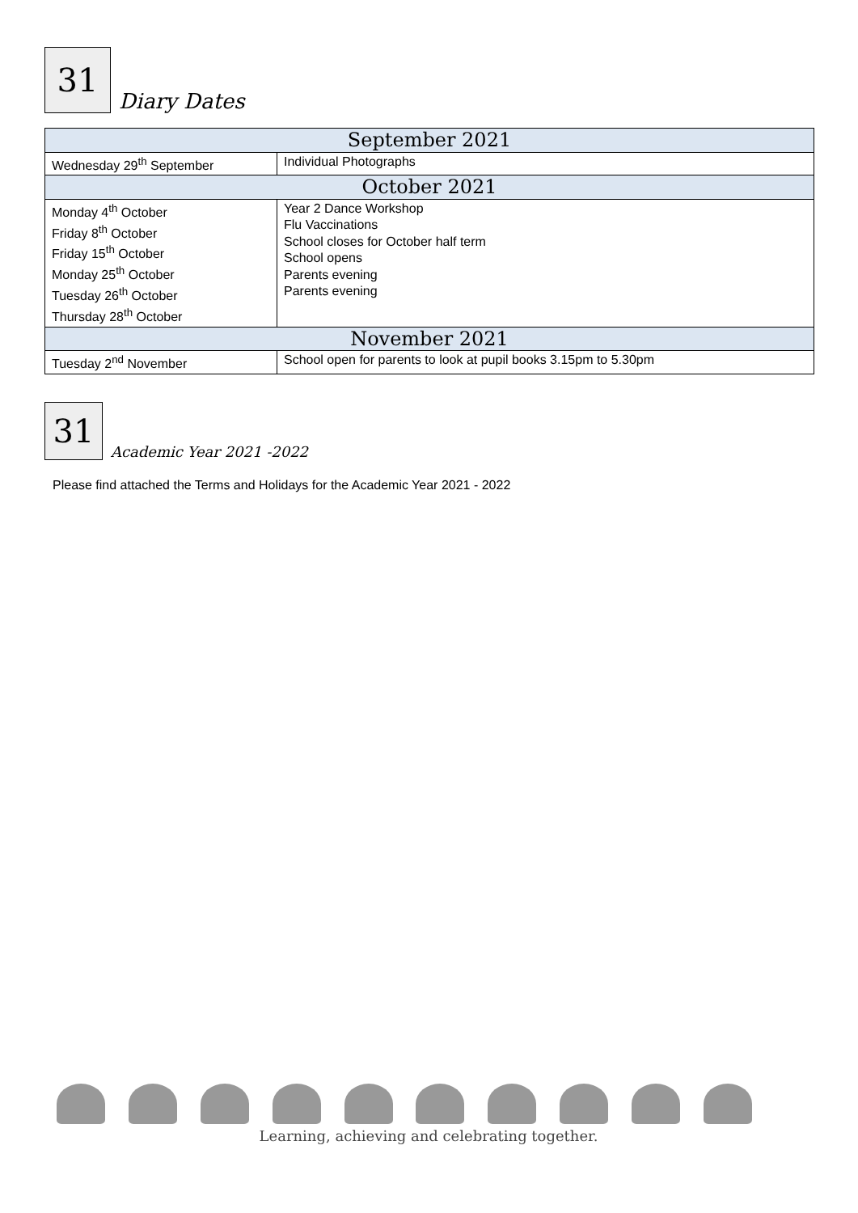31
Diary Dates
| September 2021 | |
| Wednesday 29<sup>th</sup> September | Individual Photographs |
| October 2021 | |
| Monday 4<sup>th</sup> October Friday 8<sup>th</sup> October Friday 15<sup>th</sup> October Monday 25<sup>th</sup> October Tuesday 26<sup>th</sup> October Thursday 28<sup>th</sup> October | Year 2 Dance Workshop Flu Vaccinations School closes for October half term School opens Parents evening Parents evening |
| November 2021 | |
| Tuesday 2<sup>nd</sup> November | School open for parents to look at pupil books 3.15pm to 5.30pm |
31
Academic Year 2021 -2022
Please find attached the Terms and Holidays for the Academic Year 2021 - 2022
Learning, achieving and celebrating together.